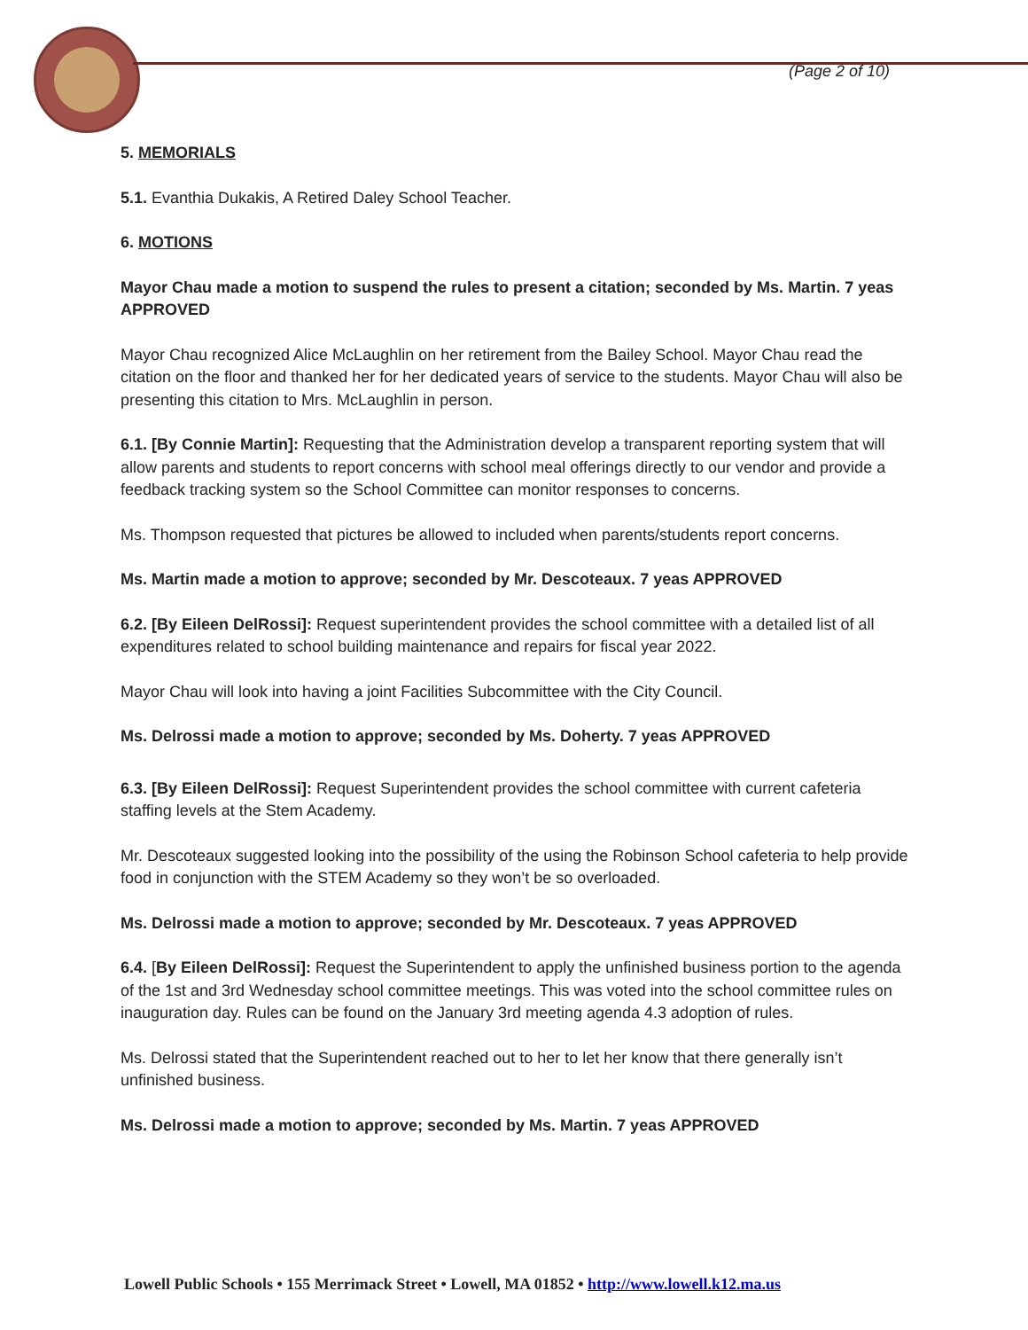(Page 2 of 10)
5. MEMORIALS
5.1. Evanthia Dukakis, A Retired Daley School Teacher.
6. MOTIONS
Mayor Chau made a motion to suspend the rules to present a citation; seconded by Ms. Martin. 7 yeas APPROVED
Mayor Chau recognized Alice McLaughlin on her retirement from the Bailey School. Mayor Chau read the citation on the floor and thanked her for her dedicated years of service to the students. Mayor Chau will also be presenting this citation to Mrs. McLaughlin in person.
6.1. [By Connie Martin]: Requesting that the Administration develop a transparent reporting system that will allow parents and students to report concerns with school meal offerings directly to our vendor and provide a feedback tracking system so the School Committee can monitor responses to concerns.
Ms. Thompson requested that pictures be allowed to included when parents/students report concerns.
Ms. Martin made a motion to approve; seconded by Mr. Descoteaux. 7 yeas APPROVED
6.2. [By Eileen DelRossi]: Request superintendent provides the school committee with a detailed list of all expenditures related to school building maintenance and repairs for fiscal year 2022.
Mayor Chau will look into having a joint Facilities Subcommittee with the City Council.
Ms. Delrossi made a motion to approve; seconded by Ms. Doherty. 7 yeas APPROVED
6.3. [By Eileen DelRossi]: Request Superintendent provides the school committee with current cafeteria staffing levels at the Stem Academy.
Mr. Descoteaux suggested looking into the possibility of the using the Robinson School cafeteria to help provide food in conjunction with the STEM Academy so they won’t be so overloaded.
Ms. Delrossi made a motion to approve; seconded by Mr. Descoteaux. 7 yeas APPROVED
6.4. [By Eileen DelRossi]: Request the Superintendent to apply the unfinished business portion to the agenda of the 1st and 3rd Wednesday school committee meetings. This was voted into the school committee rules on inauguration day. Rules can be found on the January 3rd meeting agenda 4.3 adoption of rules.
Ms. Delrossi stated that the Superintendent reached out to her to let her know that there generally isn’t unfinished business.
Ms. Delrossi made a motion to approve; seconded by Ms. Martin. 7 yeas APPROVED
Lowell Public Schools • 155 Merrimack Street • Lowell, MA 01852 • http://www.lowell.k12.ma.us